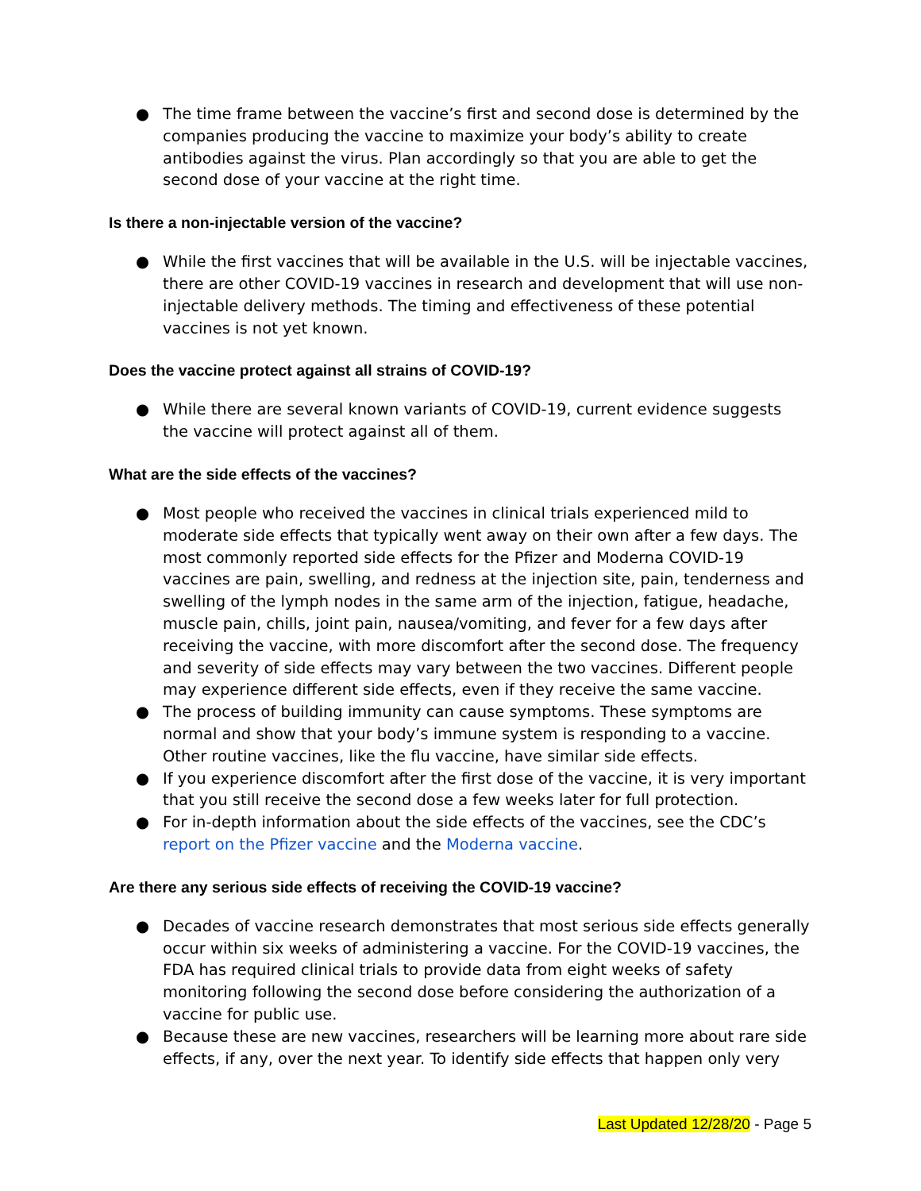● The time frame between the vaccine’s first and second dose is determined by the companies producing the vaccine to maximize your body’s ability to create antibodies against the virus. Plan accordingly so that you are able to get the second dose of your vaccine at the right time.
Is there a non-injectable version of the vaccine?
● While the first vaccines that will be available in the U.S. will be injectable vaccines, there are other COVID-19 vaccines in research and development that will use non-injectable delivery methods. The timing and effectiveness of these potential vaccines is not yet known.
Does the vaccine protect against all strains of COVID-19?
● While there are several known variants of COVID-19, current evidence suggests the vaccine will protect against all of them.
What are the side effects of the vaccines?
● Most people who received the vaccines in clinical trials experienced mild to moderate side effects that typically went away on their own after a few days. The most commonly reported side effects for the Pfizer and Moderna COVID-19 vaccines are pain, swelling, and redness at the injection site, pain, tenderness and swelling of the lymph nodes in the same arm of the injection, fatigue, headache, muscle pain, chills, joint pain, nausea/vomiting, and fever for a few days after receiving the vaccine, with more discomfort after the second dose. The frequency and severity of side effects may vary between the two vaccines. Different people may experience different side effects, even if they receive the same vaccine.
● The process of building immunity can cause symptoms. These symptoms are normal and show that your body’s immune system is responding to a vaccine. Other routine vaccines, like the flu vaccine, have similar side effects.
● If you experience discomfort after the first dose of the vaccine, it is very important that you still receive the second dose a few weeks later for full protection.
● For in-depth information about the side effects of the vaccines, see the CDC’s report on the Pfizer vaccine and the Moderna vaccine.
Are there any serious side effects of receiving the COVID-19 vaccine?
● Decades of vaccine research demonstrates that most serious side effects generally occur within six weeks of administering a vaccine. For the COVID-19 vaccines, the FDA has required clinical trials to provide data from eight weeks of safety monitoring following the second dose before considering the authorization of a vaccine for public use.
● Because these are new vaccines, researchers will be learning more about rare side effects, if any, over the next year. To identify side effects that happen only very
Last Updated 12/28/20 - Page 5